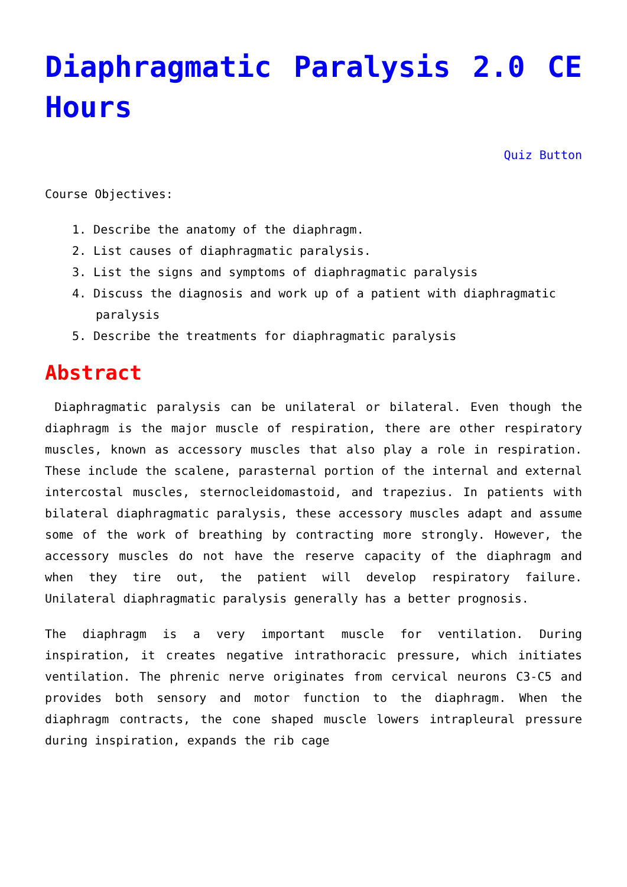Diaphragmatic Paralysis 2.0 CE Hours
Quiz Button
Course Objectives:
1. Describe the anatomy of the diaphragm.
2. List causes of diaphragmatic paralysis.
3. List the signs and symptoms of diaphragmatic paralysis
4. Discuss the diagnosis and work up of a patient with diaphragmatic paralysis
5. Describe the treatments for diaphragmatic paralysis
Abstract
Diaphragmatic paralysis can be unilateral or bilateral. Even though the diaphragm is the major muscle of respiration, there are other respiratory muscles, known as accessory muscles that also play a role in respiration. These include the scalene, parasternal portion of the internal and external intercostal muscles, sternocleidomastoid, and trapezius. In patients with bilateral diaphragmatic paralysis, these accessory muscles adapt and assume some of the work of breathing by contracting more strongly. However, the accessory muscles do not have the reserve capacity of the diaphragm and when they tire out, the patient will develop respiratory failure. Unilateral diaphragmatic paralysis generally has a better prognosis.
The diaphragm is a very important muscle for ventilation. During inspiration, it creates negative intrathoracic pressure, which initiates ventilation. The phrenic nerve originates from cervical neurons C3-C5 and provides both sensory and motor function to the diaphragm. When the diaphragm contracts, the cone shaped muscle lowers intrapleural pressure during inspiration, expands the rib cage